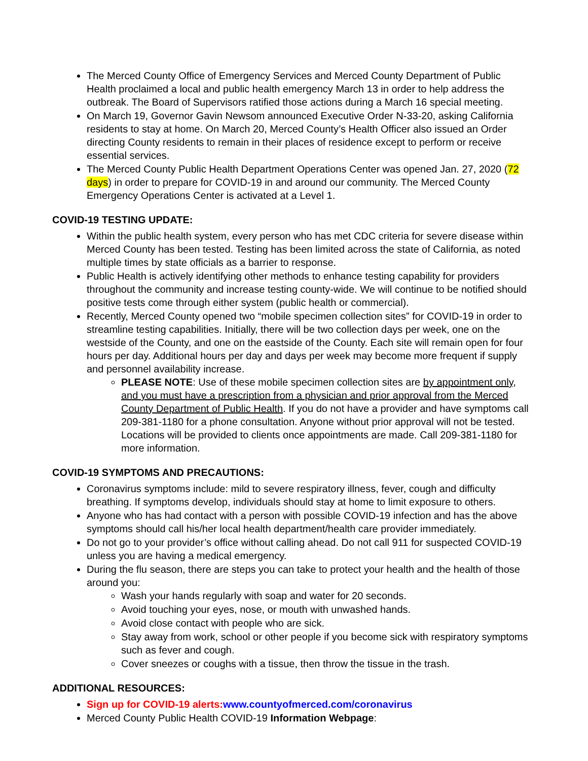The Merced County Office of Emergency Services and Merced County Department of Public Health proclaimed a local and public health emergency March 13 in order to help address the outbreak. The Board of Supervisors ratified those actions during a March 16 special meeting.
On March 19, Governor Gavin Newsom announced Executive Order N-33-20, asking California residents to stay at home. On March 20, Merced County’s Health Officer also issued an Order directing County residents to remain in their places of residence except to perform or receive essential services.
The Merced County Public Health Department Operations Center was opened Jan. 27, 2020 (72 days) in order to prepare for COVID-19 in and around our community. The Merced County Emergency Operations Center is activated at a Level 1.
COVID-19 TESTING UPDATE:
Within the public health system, every person who has met CDC criteria for severe disease within Merced County has been tested. Testing has been limited across the state of California, as noted multiple times by state officials as a barrier to response.
Public Health is actively identifying other methods to enhance testing capability for providers throughout the community and increase testing county-wide. We will continue to be notified should positive tests come through either system (public health or commercial).
Recently, Merced County opened two “mobile specimen collection sites” for COVID-19 in order to streamline testing capabilities. Initially, there will be two collection days per week, one on the westside of the County, and one on the eastside of the County. Each site will remain open for four hours per day. Additional hours per day and days per week may become more frequent if supply and personnel availability increase.
PLEASE NOTE: Use of these mobile specimen collection sites are by appointment only, and you must have a prescription from a physician and prior approval from the Merced County Department of Public Health. If you do not have a provider and have symptoms call 209-381-1180 for a phone consultation. Anyone without prior approval will not be tested. Locations will be provided to clients once appointments are made. Call 209-381-1180 for more information.
COVID-19 SYMPTOMS AND PRECAUTIONS:
Coronavirus symptoms include: mild to severe respiratory illness, fever, cough and difficulty breathing. If symptoms develop, individuals should stay at home to limit exposure to others.
Anyone who has had contact with a person with possible COVID-19 infection and has the above symptoms should call his/her local health department/health care provider immediately.
Do not go to your provider’s office without calling ahead. Do not call 911 for suspected COVID-19 unless you are having a medical emergency.
During the flu season, there are steps you can take to protect your health and the health of those around you:
Wash your hands regularly with soap and water for 20 seconds.
Avoid touching your eyes, nose, or mouth with unwashed hands.
Avoid close contact with people who are sick.
Stay away from work, school or other people if you become sick with respiratory symptoms such as fever and cough.
Cover sneezes or coughs with a tissue, then throw the tissue in the trash.
ADDITIONAL RESOURCES:
Sign up for COVID-19 alerts: www.countyofmerced.com/coronavirus
Merced County Public Health COVID-19 Information Webpage: